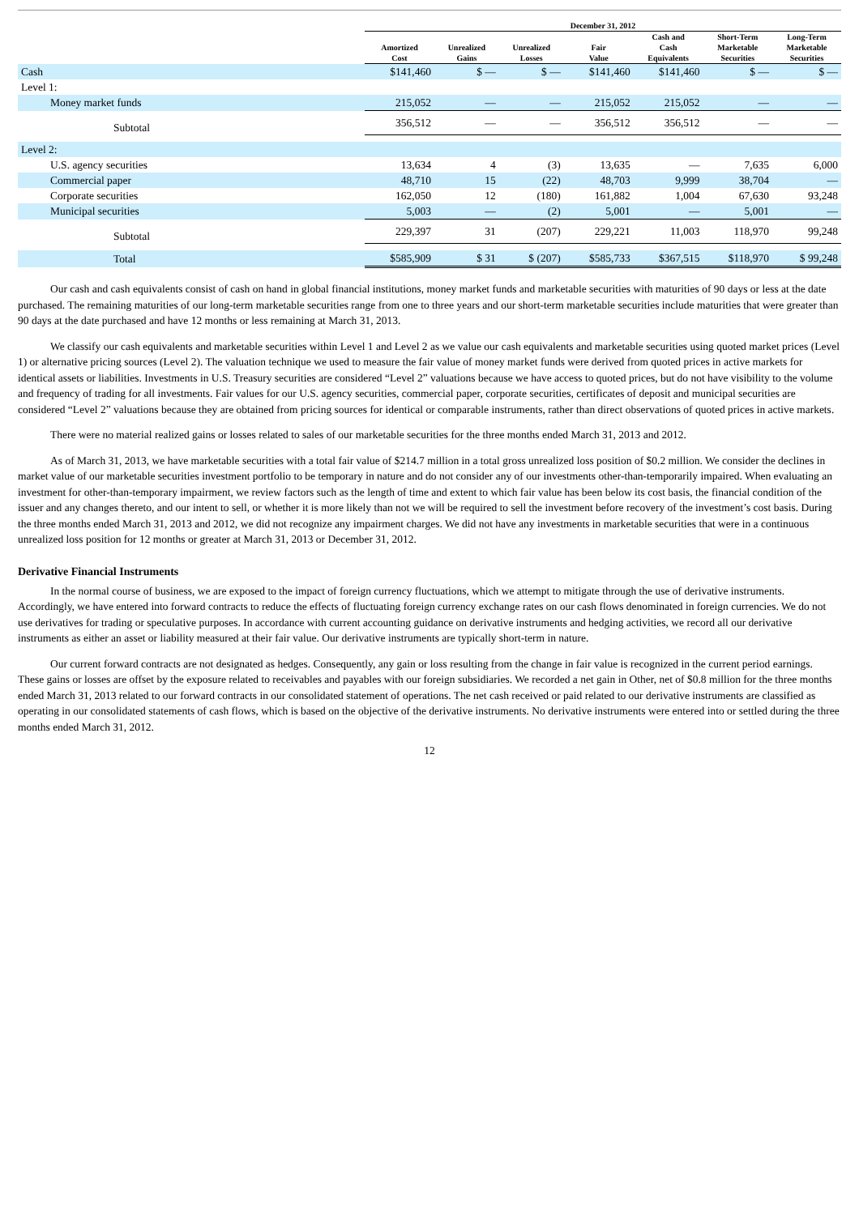| | December 31, 2012 | | | | | | |
| --- | --- | --- | --- | --- | --- | --- | --- |
| | Amortized Cost | Unrealized Gains | Unrealized Losses | Fair Value | Cash and Cash Equivalents | Short-Term Marketable Securities | Long-Term Marketable Securities |
| Cash | $141,460 | $ — | $ — | $141,460 | $141,460 | $ — | $ — |
| Level 1: | | | | | | | |
| Money market funds | 215,052 | — | — | 215,052 | 215,052 | — | — |
| Subtotal | 356,512 | — | — | 356,512 | 356,512 | — | — |
| Level 2: | | | | | | | |
| U.S. agency securities | 13,634 | 4 | (3) | 13,635 | — | 7,635 | 6,000 |
| Commercial paper | 48,710 | 15 | (22) | 48,703 | 9,999 | 38,704 | — |
| Corporate securities | 162,050 | 12 | (180) | 161,882 | 1,004 | 67,630 | 93,248 |
| Municipal securities | 5,003 | — | (2) | 5,001 | — | 5,001 | — |
| Subtotal | 229,397 | 31 | (207) | 229,221 | 11,003 | 118,970 | 99,248 |
| Total | $585,909 | $ 31 | $ (207) | $585,733 | $367,515 | $118,970 | $ 99,248 |
Our cash and cash equivalents consist of cash on hand in global financial institutions, money market funds and marketable securities with maturities of 90 days or less at the date purchased. The remaining maturities of our long-term marketable securities range from one to three years and our short-term marketable securities include maturities that were greater than 90 days at the date purchased and have 12 months or less remaining at March 31, 2013.
We classify our cash equivalents and marketable securities within Level 1 and Level 2 as we value our cash equivalents and marketable securities using quoted market prices (Level 1) or alternative pricing sources (Level 2). The valuation technique we used to measure the fair value of money market funds were derived from quoted prices in active markets for identical assets or liabilities. Investments in U.S. Treasury securities are considered “Level 2” valuations because we have access to quoted prices, but do not have visibility to the volume and frequency of trading for all investments. Fair values for our U.S. agency securities, commercial paper, corporate securities, certificates of deposit and municipal securities are considered “Level 2” valuations because they are obtained from pricing sources for identical or comparable instruments, rather than direct observations of quoted prices in active markets.
There were no material realized gains or losses related to sales of our marketable securities for the three months ended March 31, 2013 and 2012.
As of March 31, 2013, we have marketable securities with a total fair value of $214.7 million in a total gross unrealized loss position of $0.2 million. We consider the declines in market value of our marketable securities investment portfolio to be temporary in nature and do not consider any of our investments other-than-temporarily impaired. When evaluating an investment for other-than-temporary impairment, we review factors such as the length of time and extent to which fair value has been below its cost basis, the financial condition of the issuer and any changes thereto, and our intent to sell, or whether it is more likely than not we will be required to sell the investment before recovery of the investment’s cost basis. During the three months ended March 31, 2013 and 2012, we did not recognize any impairment charges. We did not have any investments in marketable securities that were in a continuous unrealized loss position for 12 months or greater at March 31, 2013 or December 31, 2012.
Derivative Financial Instruments
In the normal course of business, we are exposed to the impact of foreign currency fluctuations, which we attempt to mitigate through the use of derivative instruments. Accordingly, we have entered into forward contracts to reduce the effects of fluctuating foreign currency exchange rates on our cash flows denominated in foreign currencies. We do not use derivatives for trading or speculative purposes. In accordance with current accounting guidance on derivative instruments and hedging activities, we record all our derivative instruments as either an asset or liability measured at their fair value. Our derivative instruments are typically short-term in nature.
Our current forward contracts are not designated as hedges. Consequently, any gain or loss resulting from the change in fair value is recognized in the current period earnings. These gains or losses are offset by the exposure related to receivables and payables with our foreign subsidiaries. We recorded a net gain in Other, net of $0.8 million for the three months ended March 31, 2013 related to our forward contracts in our consolidated statement of operations. The net cash received or paid related to our derivative instruments are classified as operating in our consolidated statements of cash flows, which is based on the objective of the derivative instruments. No derivative instruments were entered into or settled during the three months ended March 31, 2012.
12